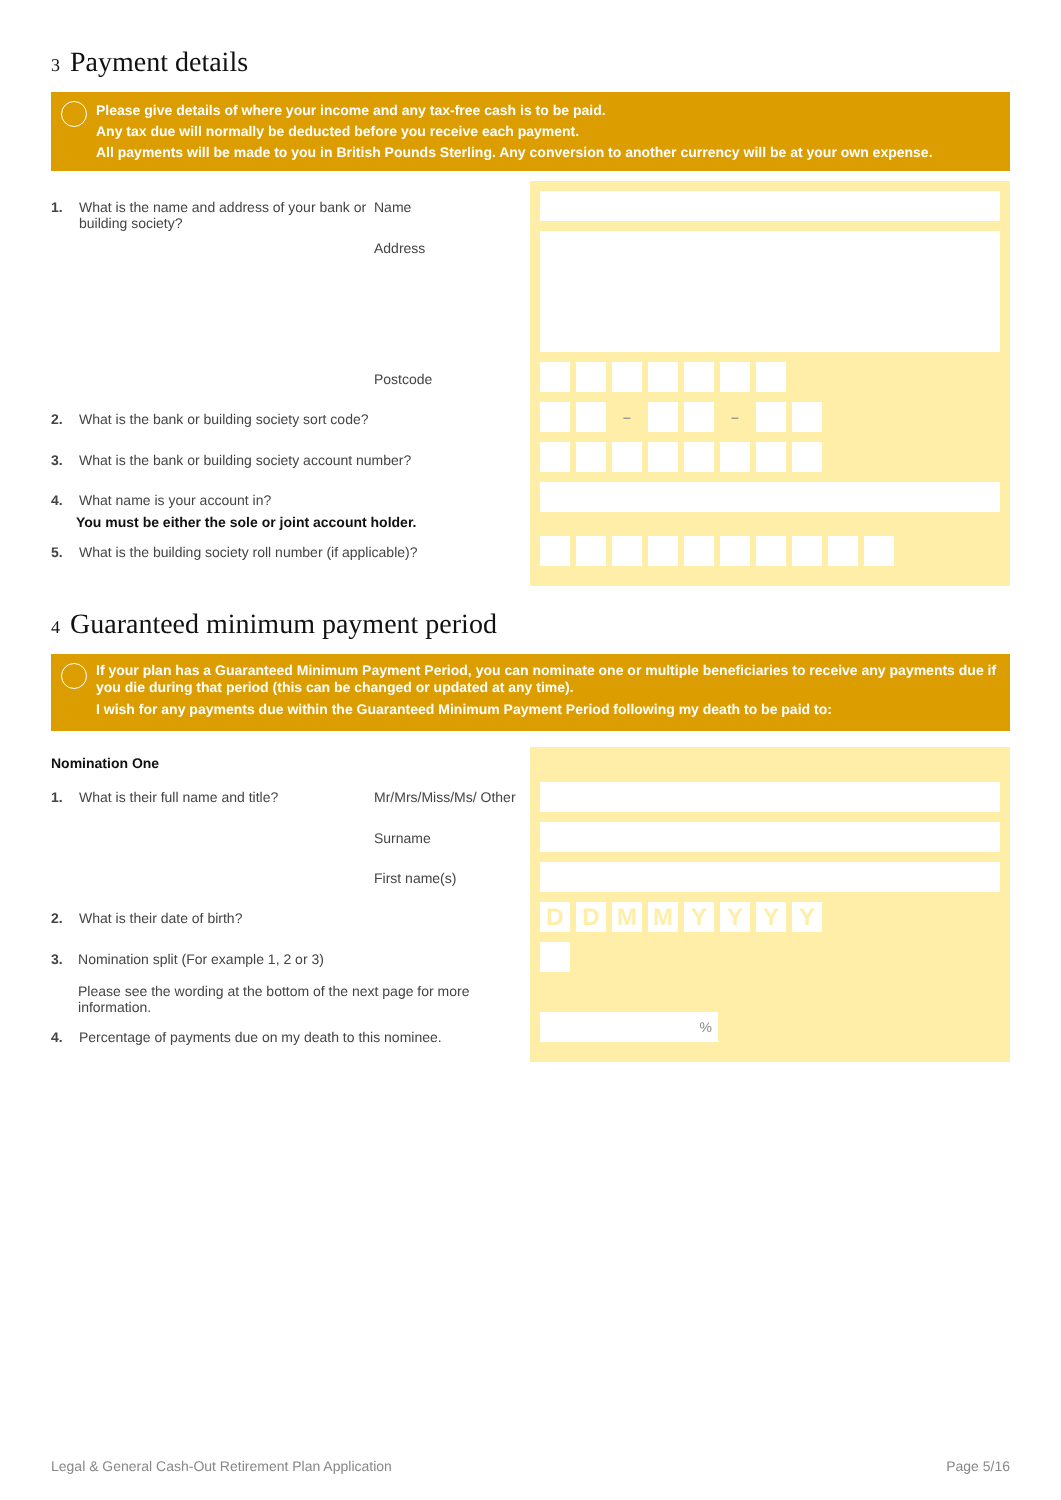3 Payment details
Please give details of where your income and any tax-free cash is to be paid.
Any tax due will normally be deducted before you receive each payment.
All payments will be made to you in British Pounds Sterling. Any conversion to another currency will be at your own expense.
1. What is the name and address of your bank or building society? Name
Address
Postcode
2. What is the bank or building society sort code?
3. What is the bank or building society account number?
4. What name is your account in?
You must be either the sole or joint account holder.
5. What is the building society roll number (if applicable)?
– –
4 Guaranteed minimum payment period
If your plan has a Guaranteed Minimum Payment Period, you can nominate one or multiple beneficiaries to receive any payments due if you die during that period (this can be changed or updated at any time).
I wish for any payments due within the Guaranteed Minimum Payment Period following my death to be paid to:
Nomination One
1. What is their full name and title? Mr/Mrs/Miss/Ms/ Other
Surname
First name(s)
2. What is their date of birth?
3. Nomination split (For example 1, 2 or 3)
Please see the wording at the bottom of the next page for more information.
4. Percentage of payments due on my death to this nominee.
DDMMYYYY
%
Legal & General Cash-Out Retirement Plan Application Page 5/16